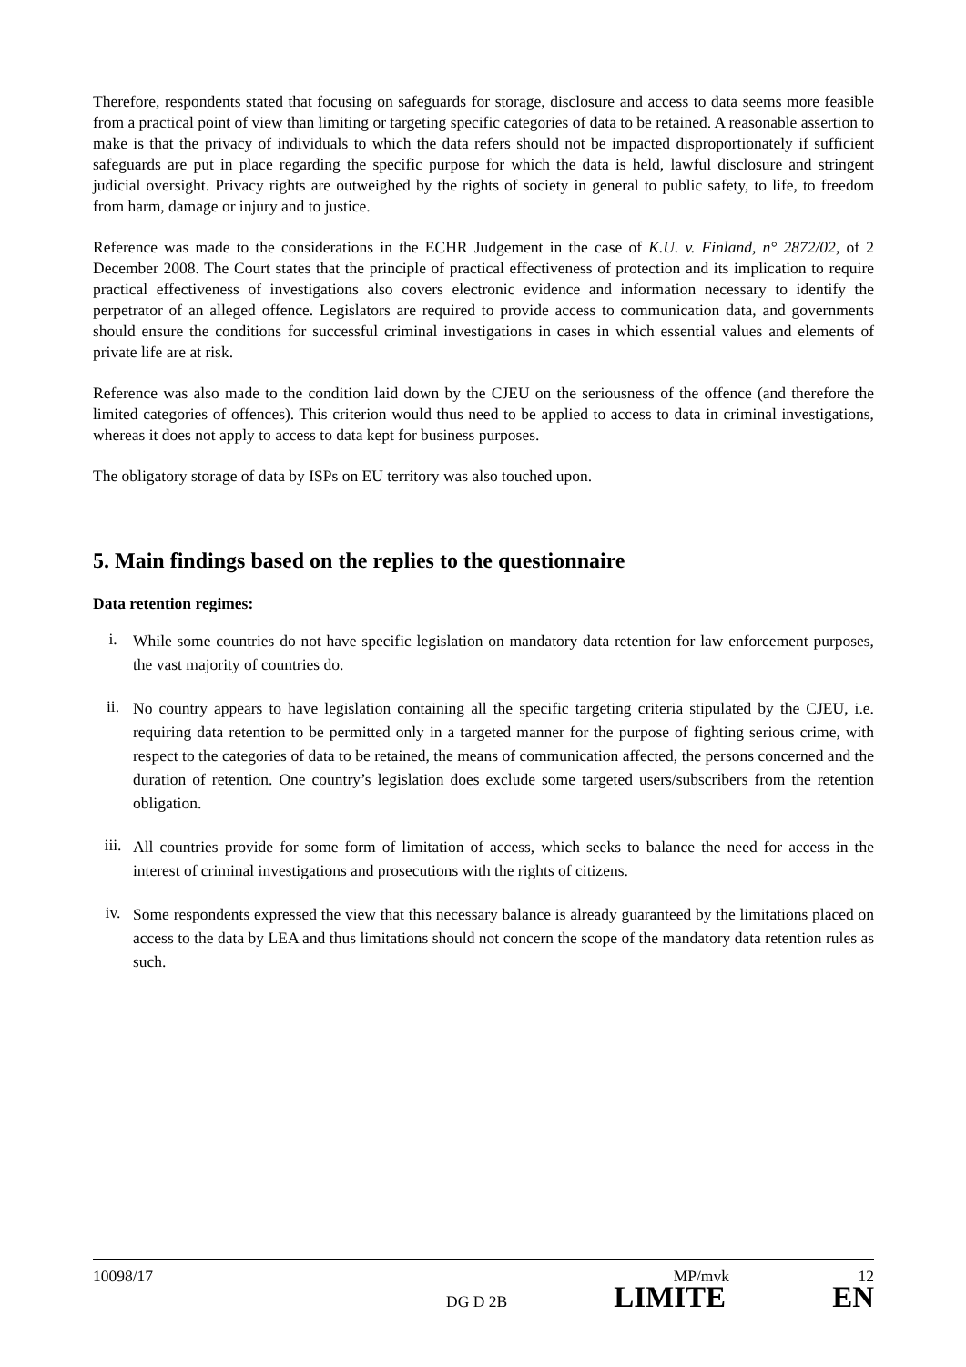Therefore, respondents stated that focusing on safeguards for storage, disclosure and access to data seems more feasible from a practical point of view than limiting or targeting specific categories of data to be retained. A reasonable assertion to make is that the privacy of individuals to which the data refers should not be impacted disproportionately if sufficient safeguards are put in place regarding the specific purpose for which the data is held, lawful disclosure and stringent judicial oversight. Privacy rights are outweighed by the rights of society in general to public safety, to life, to freedom from harm, damage or injury and to justice.
Reference was made to the considerations in the ECHR Judgement in the case of K.U. v. Finland, n° 2872/02, of 2 December 2008. The Court states that the principle of practical effectiveness of protection and its implication to require practical effectiveness of investigations also covers electronic evidence and information necessary to identify the perpetrator of an alleged offence. Legislators are required to provide access to communication data, and governments should ensure the conditions for successful criminal investigations in cases in which essential values and elements of private life are at risk.
Reference was also made to the condition laid down by the CJEU on the seriousness of the offence (and therefore the limited categories of offences). This criterion would thus need to be applied to access to data in criminal investigations, whereas it does not apply to access to data kept for business purposes.
The obligatory storage of data by ISPs on EU territory was also touched upon.
5. Main findings based on the replies to the questionnaire
Data retention regimes:
i. While some countries do not have specific legislation on mandatory data retention for law enforcement purposes, the vast majority of countries do.
ii. No country appears to have legislation containing all the specific targeting criteria stipulated by the CJEU, i.e. requiring data retention to be permitted only in a targeted manner for the purpose of fighting serious crime, with respect to the categories of data to be retained, the means of communication affected, the persons concerned and the duration of retention. One country’s legislation does exclude some targeted users/subscribers from the retention obligation.
iii. All countries provide for some form of limitation of access, which seeks to balance the need for access in the interest of criminal investigations and prosecutions with the rights of citizens.
iv. Some respondents expressed the view that this necessary balance is already guaranteed by the limitations placed on access to the data by LEA and thus limitations should not concern the scope of the mandatory data retention rules as such.
10098/17 MP/mvk 12
DG D 2B LIMITE EN